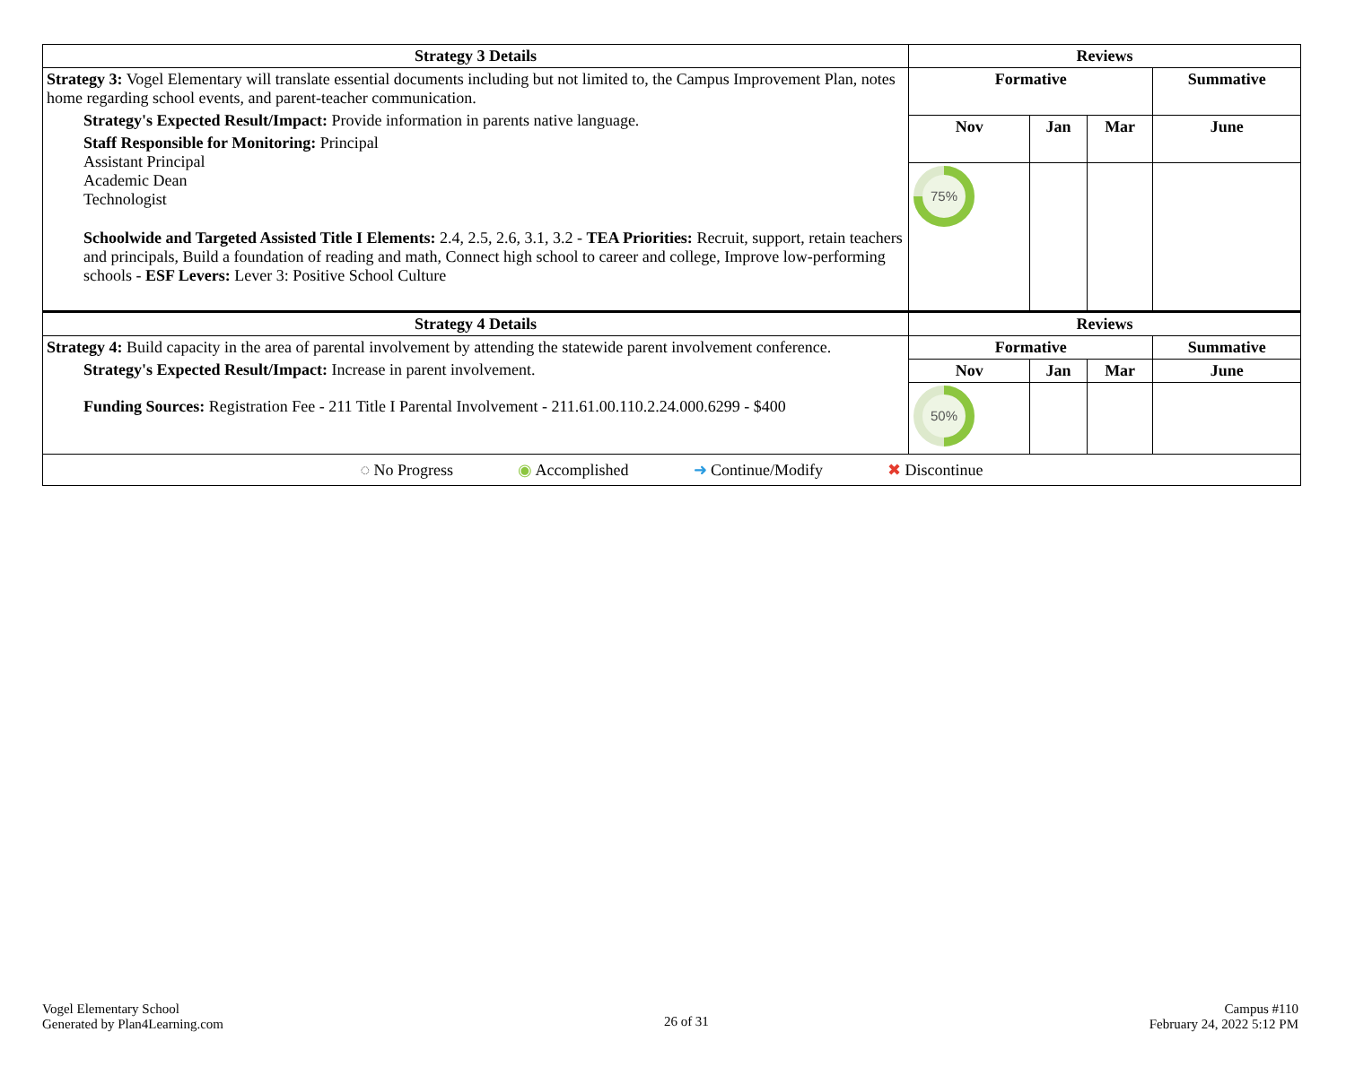| Strategy 3 Details | Reviews | | | |
| --- | --- | --- | --- | --- |
| Strategy 3: Vogel Elementary will translate essential documents including but not limited to, the Campus Improvement Plan, notes home regarding school events, and parent-teacher communication. Strategy's Expected Result/Impact: Provide information in parents native language. Staff Responsible for Monitoring: Principal Assistant Principal Academic Dean Technologist Schoolwide and Targeted Assisted Title I Elements: 2.4, 2.5, 2.6, 3.1, 3.2 - TEA Priorities: Recruit, support, retain teachers and principals, Build a foundation of reading and math, Connect high school to career and college, Improve low-performing schools - ESF Levers: Lever 3: Positive School Culture | Formative | | | Summative |
| | Nov | Jan | Mar | June |
| | 75% | | | |
| Strategy 4 Details | Reviews | | | |
| Strategy 4: Build capacity in the area of parental involvement by attending the statewide parent involvement conference. Strategy's Expected Result/Impact: Increase in parent involvement. Funding Sources: Registration Fee - 211 Title I Parental Involvement - 211.61.00.110.2.24.000.6299 - $400 | Formative | | | Summative |
| | Nov | Jan | Mar | June |
| | 50% | | | |
| ◌ No Progress ◉ Accomplished ➜ Continue/Modify ✖ Discontinue | | | | |
Vogel Elementary School
Generated by Plan4Learning.com
26 of 31
Campus #110
February 24, 2022 5:12 PM